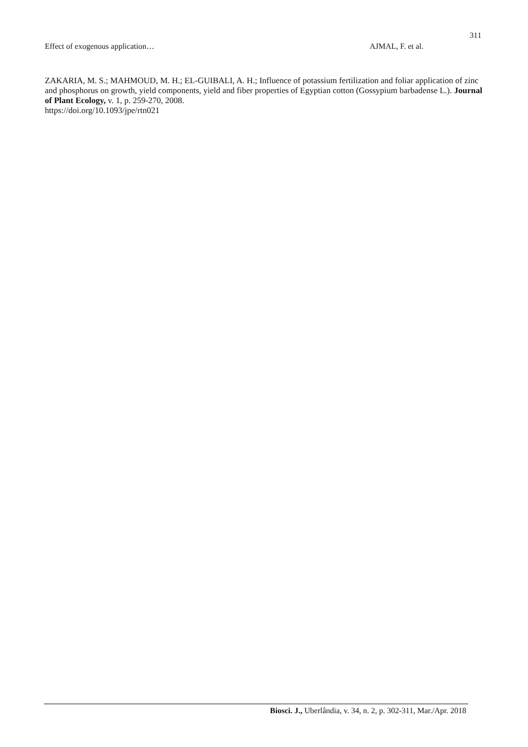311
Effect of exogenous application… AJMAL, F. et al.
ZAKARIA, M. S.; MAHMOUD, M. H.; EL-GUIBALI, A. H.; Influence of potassium fertilization and foliar application of zinc and phosphorus on growth, yield components, yield and fiber properties of Egyptian cotton (Gossypium barbadense L.). Journal of Plant Ecology, v. 1, p. 259-270, 2008.
https://doi.org/10.1093/jpe/rtn021
Biosci. J., Uberlândia, v. 34, n. 2, p. 302-311, Mar./Apr. 2018